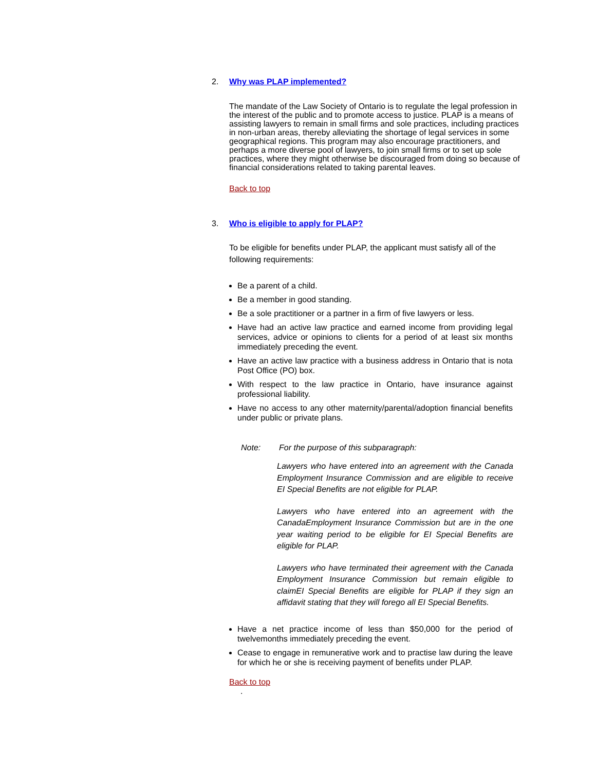2. Why was PLAP implemented?
The mandate of the Law Society of Ontario is to regulate the legal profession in the interest of the public and to promote access to justice. PLAP is a means of assisting lawyers to remain in small firms and sole practices, including practices in non-urban areas, thereby alleviating the shortage of legal services in some geographical regions. This program may also encourage practitioners, and perhaps a more diverse pool of lawyers, to join small firms or to set up sole practices, where they might otherwise be discouraged from doing so because of financial considerations related to taking parental leaves.
Back to top
3. Who is eligible to apply for PLAP?
To be eligible for benefits under PLAP, the applicant must satisfy all of the following requirements:
Be a parent of a child.
Be a member in good standing.
Be a sole practitioner or a partner in a firm of five lawyers or less.
Have had an active law practice and earned income from providing legal services, advice or opinions to clients for a period of at least six months immediately preceding the event.
Have an active law practice with a business address in Ontario that is nota Post Office (PO) box.
With respect to the law practice in Ontario, have insurance against professional liability.
Have no access to any other maternity/parental/adoption financial benefits under public or private plans.
Note: For the purpose of this subparagraph:
Lawyers who have entered into an agreement with the Canada Employment Insurance Commission and are eligible to receive EI Special Benefits are not eligible for PLAP.
Lawyers who have entered into an agreement with the CanadaEmployment Insurance Commission but are in the one year waiting period to be eligible for EI Special Benefits are eligible for PLAP.
Lawyers who have terminated their agreement with the Canada Employment Insurance Commission but remain eligible to claimEI Special Benefits are eligible for PLAP if they sign an affidavit stating that they will forego all EI Special Benefits.
Have a net practice income of less than $50,000 for the period of twelvemonths immediately preceding the event.
Cease to engage in remunerative work and to practise law during the leave for which he or she is receiving payment of benefits under PLAP.
Back to top
.